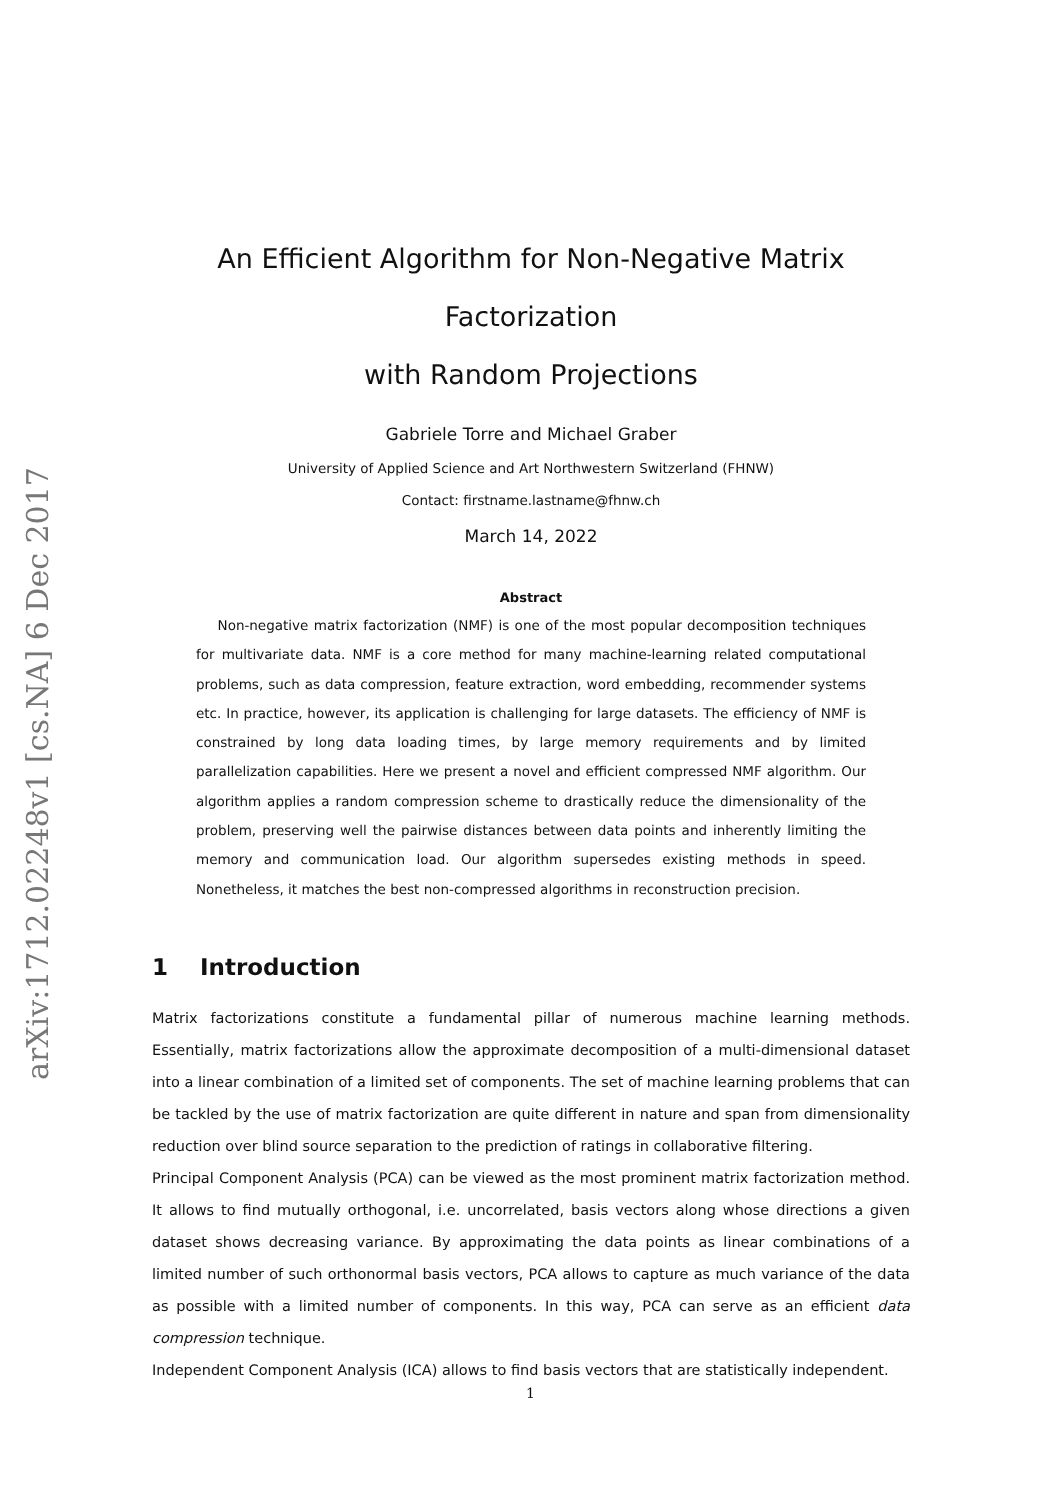arXiv:1712.02248v1 [cs.NA] 6 Dec 2017
An Efficient Algorithm for Non-Negative Matrix Factorization
with Random Projections
Gabriele Torre and Michael Graber
University of Applied Science and Art Northwestern Switzerland (FHNW)
Contact: firstname.lastname@fhnw.ch
March 14, 2022
Abstract
Non-negative matrix factorization (NMF) is one of the most popular decomposition techniques for multivariate data. NMF is a core method for many machine-learning related computational problems, such as data compression, feature extraction, word embedding, recommender systems etc. In practice, however, its application is challenging for large datasets. The efficiency of NMF is constrained by long data loading times, by large memory requirements and by limited parallelization capabilities. Here we present a novel and efficient compressed NMF algorithm. Our algorithm applies a random compression scheme to drastically reduce the dimensionality of the problem, preserving well the pairwise distances between data points and inherently limiting the memory and communication load. Our algorithm supersedes existing methods in speed. Nonetheless, it matches the best non-compressed algorithms in reconstruction precision.
1 Introduction
Matrix factorizations constitute a fundamental pillar of numerous machine learning methods. Essentially, matrix factorizations allow the approximate decomposition of a multi-dimensional dataset into a linear combination of a limited set of components. The set of machine learning problems that can be tackled by the use of matrix factorization are quite different in nature and span from dimensionality reduction over blind source separation to the prediction of ratings in collaborative filtering.
Principal Component Analysis (PCA) can be viewed as the most prominent matrix factorization method. It allows to find mutually orthogonal, i.e. uncorrelated, basis vectors along whose directions a given dataset shows decreasing variance. By approximating the data points as linear combinations of a limited number of such orthonormal basis vectors, PCA allows to capture as much variance of the data as possible with a limited number of components. In this way, PCA can serve as an efficient data compression technique.
Independent Component Analysis (ICA) allows to find basis vectors that are statistically independent.
1